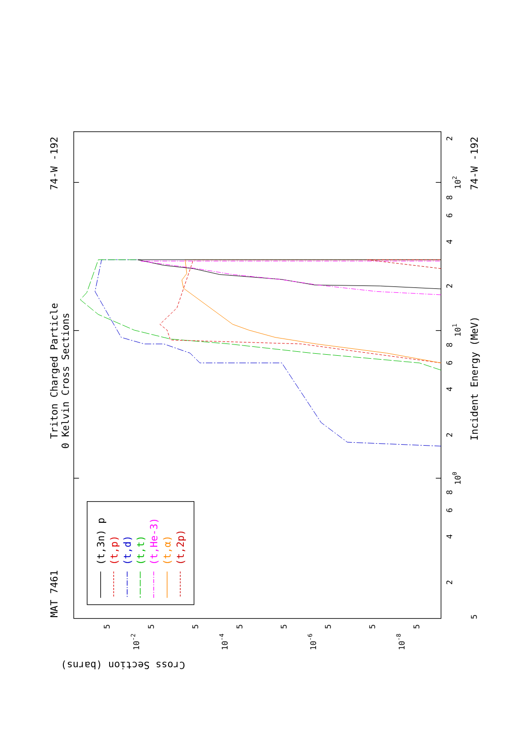Triton Charged Particle
0 Kelvin Cross Sections
MAT 7461
74-W -192
74-W -192
Incident Energy (MeV)
Cross Section (barns)
100
101
102
5
2
4
6
8
2
4
6
8
2
4
6
8
2
10-2
10-4
10-6
10-8
5
5
5
5
5
5
5
5
(t,3n) p
(t,p)
(t,d)
(t,t)
(t,He-3)
(t,α)
(t,2p)